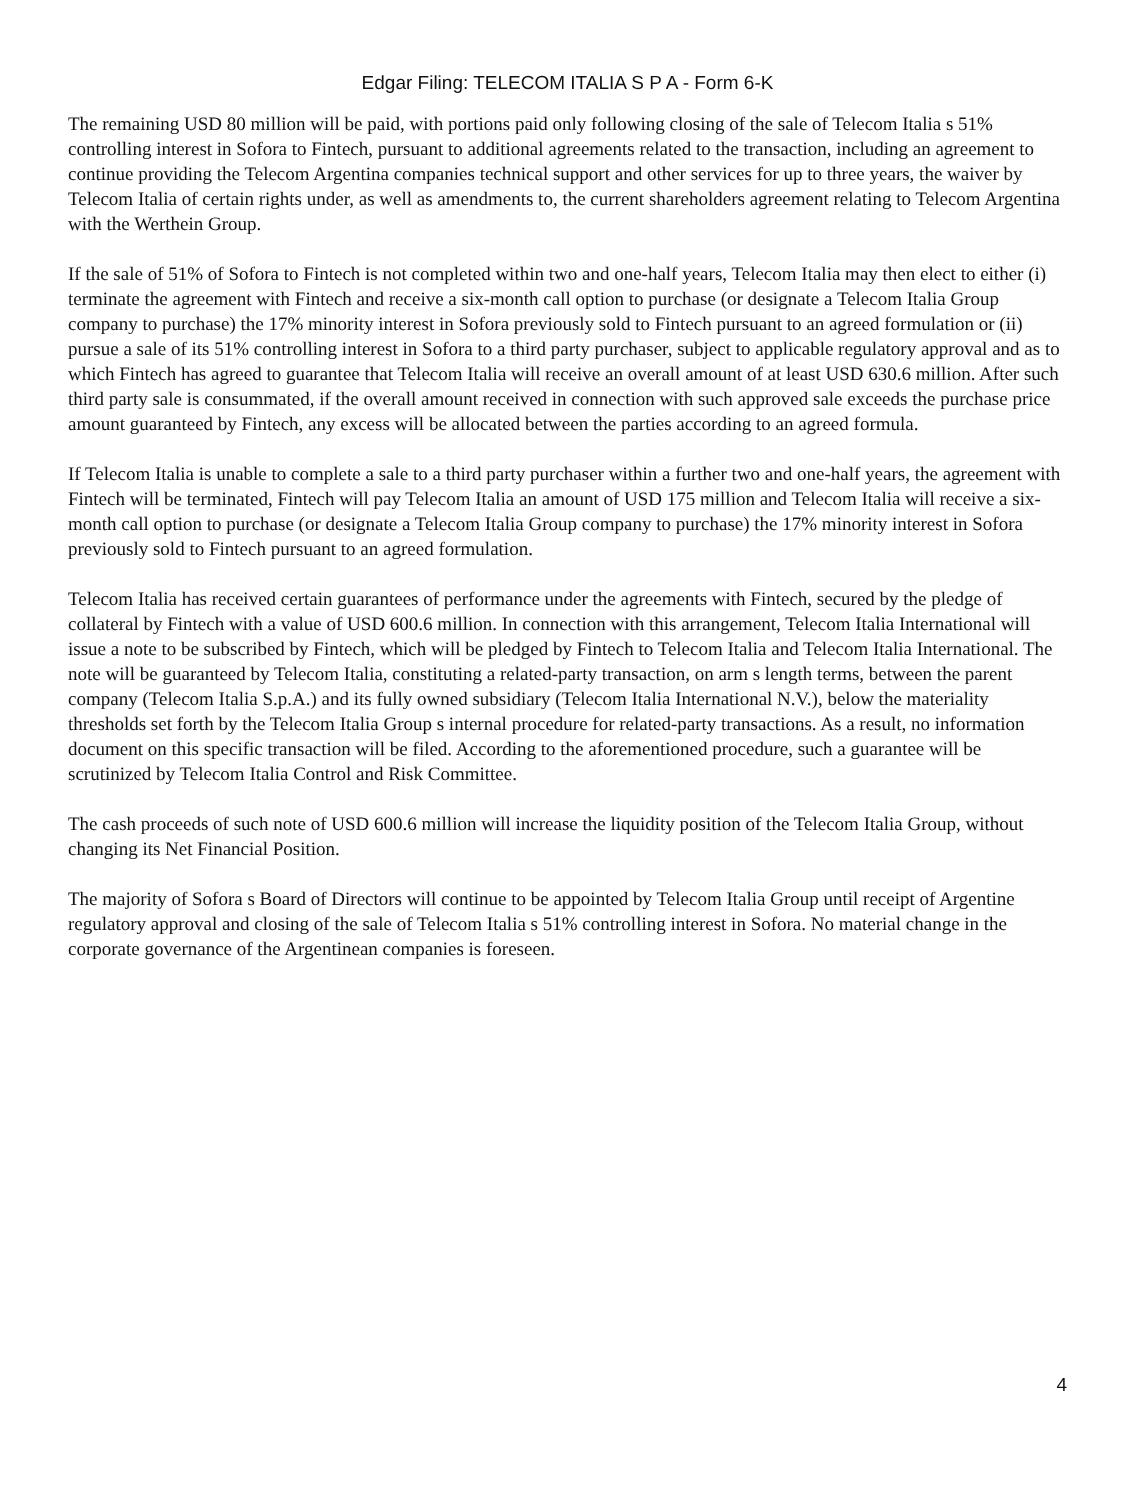Edgar Filing: TELECOM ITALIA S P A - Form 6-K
The remaining USD 80 million will be paid, with portions paid only following closing of the sale of Telecom Italia s 51% controlling interest in Sofora to Fintech, pursuant to additional agreements related to the transaction, including an agreement to continue providing the Telecom Argentina companies technical support and other services for up to three years, the waiver by Telecom Italia of certain rights under, as well as amendments to, the current shareholders agreement relating to Telecom Argentina with the Werthein Group.
If the sale of 51% of Sofora to Fintech is not completed within two and one-half years, Telecom Italia may then elect to either (i) terminate the agreement with Fintech and receive a six-month call option to purchase (or designate a Telecom Italia Group company to purchase) the 17% minority interest in Sofora previously sold to Fintech pursuant to an agreed formulation or (ii) pursue a sale of its 51% controlling interest in Sofora to a third party purchaser, subject to applicable regulatory approval and as to which Fintech has agreed to guarantee that Telecom Italia will receive an overall amount of at least USD 630.6 million. After such third party sale is consummated, if the overall amount received in connection with such approved sale exceeds the purchase price amount guaranteed by Fintech, any excess will be allocated between the parties according to an agreed formula.
If Telecom Italia is unable to complete a sale to a third party purchaser within a further two and one-half years, the agreement with Fintech will be terminated, Fintech will pay Telecom Italia an amount of USD 175 million and Telecom Italia will receive a six-month call option to purchase (or designate a Telecom Italia Group company to purchase) the 17% minority interest in Sofora previously sold to Fintech pursuant to an agreed formulation.
Telecom Italia has received certain guarantees of performance under the agreements with Fintech, secured by the pledge of collateral by Fintech with a value of USD 600.6 million. In connection with this arrangement, Telecom Italia International will issue a note to be subscribed by Fintech, which will be pledged by Fintech to Telecom Italia and Telecom Italia International. The note will be guaranteed by Telecom Italia, constituting a related-party transaction, on arm s length terms, between the parent company (Telecom Italia S.p.A.) and its fully owned subsidiary (Telecom Italia International N.V.), below the materiality thresholds set forth by the Telecom Italia Group s internal procedure for related-party transactions. As a result, no information document on this specific transaction will be filed. According to the aforementioned procedure, such a guarantee will be scrutinized by Telecom Italia Control and Risk Committee.
The cash proceeds of such note of USD 600.6 million will increase the liquidity position of the Telecom Italia Group, without changing its Net Financial Position.
The majority of Sofora s Board of Directors will continue to be appointed by Telecom Italia Group until receipt of Argentine regulatory approval and closing of the sale of Telecom Italia s 51% controlling interest in Sofora. No material change in the corporate governance of the Argentinean companies is foreseen.
4